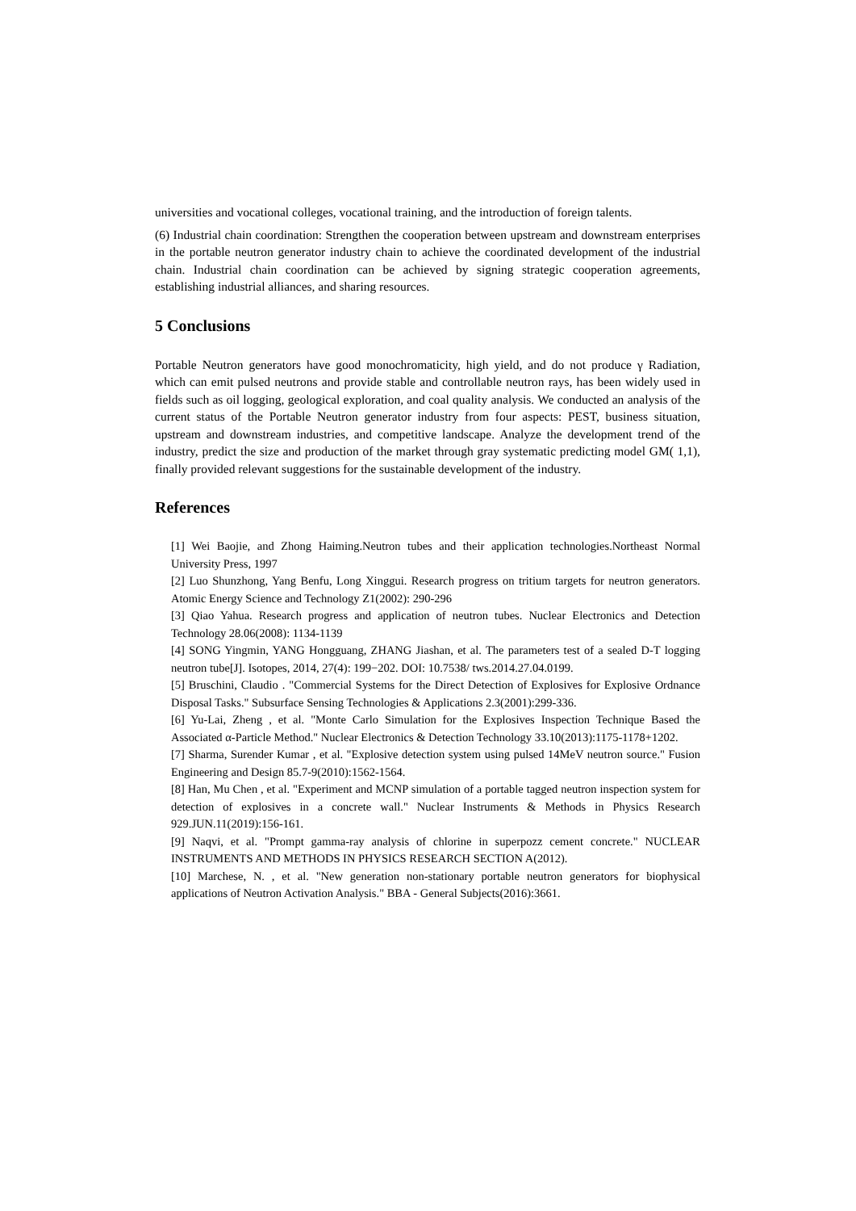universities and vocational colleges, vocational training, and the introduction of foreign talents.
(6) Industrial chain coordination: Strengthen the cooperation between upstream and downstream enterprises in the portable neutron generator industry chain to achieve the coordinated development of the industrial chain. Industrial chain coordination can be achieved by signing strategic cooperation agreements, establishing industrial alliances, and sharing resources.
5 Conclusions
Portable Neutron generators have good monochromaticity, high yield, and do not produce γ Radiation, which can emit pulsed neutrons and provide stable and controllable neutron rays, has been widely used in fields such as oil logging, geological exploration, and coal quality analysis. We conducted an analysis of the current status of the Portable Neutron generator industry from four aspects: PEST, business situation, upstream and downstream industries, and competitive landscape. Analyze the development trend of the industry, predict the size and production of the market through gray systematic predicting model GM( 1,1), finally provided relevant suggestions for the sustainable development of the industry.
References
[1] Wei Baojie, and Zhong Haiming.Neutron tubes and their application technologies.Northeast Normal University Press, 1997
[2] Luo Shunzhong, Yang Benfu, Long Xinggui. Research progress on tritium targets for neutron generators. Atomic Energy Science and Technology Z1(2002): 290-296
[3] Qiao Yahua. Research progress and application of neutron tubes. Nuclear Electronics and Detection Technology 28.06(2008): 1134-1139
[4] SONG Yingmin, YANG Hongguang, ZHANG Jiashan, et al. The parameters test of a sealed D-T logging neutron tube[J]. Isotopes, 2014, 27(4): 199−202. DOI: 10.7538/ tws.2014.27.04.0199.
[5] Bruschini, Claudio . "Commercial Systems for the Direct Detection of Explosives for Explosive Ordnance Disposal Tasks." Subsurface Sensing Technologies & Applications 2.3(2001):299-336.
[6] Yu-Lai, Zheng , et al. "Monte Carlo Simulation for the Explosives Inspection Technique Based the Associated α-Particle Method." Nuclear Electronics & Detection Technology 33.10(2013):1175-1178+1202.
[7] Sharma, Surender Kumar , et al. "Explosive detection system using pulsed 14MeV neutron source." Fusion Engineering and Design 85.7-9(2010):1562-1564.
[8] Han, Mu Chen , et al. "Experiment and MCNP simulation of a portable tagged neutron inspection system for detection of explosives in a concrete wall." Nuclear Instruments & Methods in Physics Research 929.JUN.11(2019):156-161.
[9] Naqvi, et al. "Prompt gamma-ray analysis of chlorine in superpozz cement concrete." NUCLEAR INSTRUMENTS AND METHODS IN PHYSICS RESEARCH SECTION A(2012).
[10] Marchese, N. , et al. "New generation non-stationary portable neutron generators for biophysical applications of Neutron Activation Analysis." BBA - General Subjects(2016):3661.